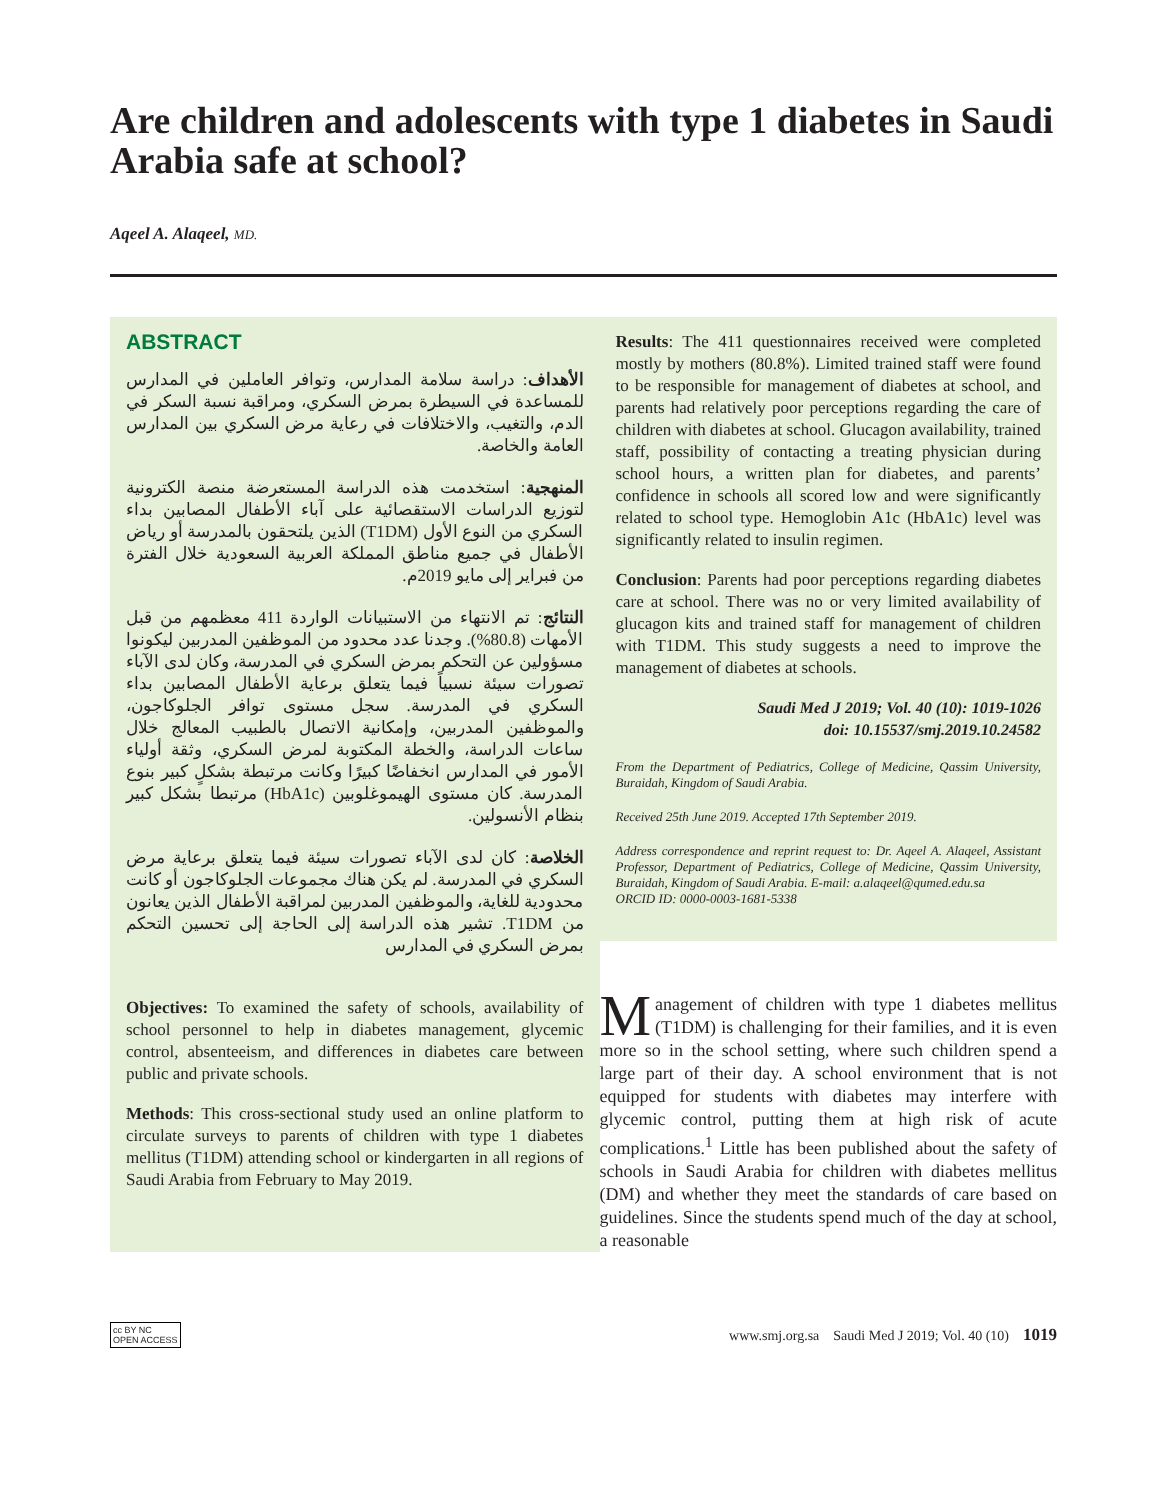Are children and adolescents with type 1 diabetes in Saudi Arabia safe at school?
Aqeel A. Alaqeel, MD.
ABSTRACT
الأهداف: دراسة سلامة المدارس، وتوافر العاملين في المدارس للمساعدة في السيطرة بمرض السكري، ومراقبة نسبة السكر في الدم، والتغيب، والاختلافات في رعاية مرض السكري بين المدارس العامة والخاصة.
المنهجية: استخدمت هذه الدراسة المستعرضة منصة الكترونية لتوزيع الدراسات الاستقصائية على آباء الأطفال المصابين بداء السكري من النوع الأول (T1DM) الذين يلتحقون بالمدرسة أو رياض الأطفال في جميع مناطق المملكة العربية السعودية خلال الفترة من فبراير إلى مايو 2019م.
النتائج: تم الانتهاء من الاستبيانات الواردة 411 معظمهم من قبل الأمهات (80.8%). وجدنا عدد محدود من الموظفين المدربين ليكونوا مسؤولين عن التحكم بمرض السكري في المدرسة، وكان لدى الآباء تصورات سيئة نسبياً فيما يتعلق برعاية الأطفال المصابين بداء السكري في المدرسة. سجل مستوى توافر الجلوكاجون، والموظفين المدربين، وإمكانية الاتصال بالطبيب المعالج خلال ساعات الدراسة، والخطة المكتوبة لمرض السكري، وثقة أولياء الأمور في المدارس انخفاضًا كبيرًا وكانت مرتبطة بشكلٍ كبير بنوع المدرسة. كان مستوى الهيموغلوبين (HbA1c) مرتبطا بشكل كبير بنظام الأنسولين.
الخلاصة: كان لدى الآباء تصورات سيئة فيما يتعلق برعاية مرض السكري في المدرسة. لم يكن هناك مجموعات الجلوكاجون أو كانت محدودية للغاية، والموظفين المدربين لمراقبة الأطفال الذين يعانون من T1DM. تشير هذه الدراسة إلى الحاجة إلى تحسين التحكم بمرض السكري في المدارس
Objectives: To examined the safety of schools, availability of school personnel to help in diabetes management, glycemic control, absenteeism, and differences in diabetes care between public and private schools.
Methods: This cross-sectional study used an online platform to circulate surveys to parents of children with type 1 diabetes mellitus (T1DM) attending school or kindergarten in all regions of Saudi Arabia from February to May 2019.
Results: The 411 questionnaires received were completed mostly by mothers (80.8%). Limited trained staff were found to be responsible for management of diabetes at school, and parents had relatively poor perceptions regarding the care of children with diabetes at school. Glucagon availability, trained staff, possibility of contacting a treating physician during school hours, a written plan for diabetes, and parents’ confidence in schools all scored low and were significantly related to school type. Hemoglobin A1c (HbA1c) level was significantly related to insulin regimen.
Conclusion: Parents had poor perceptions regarding diabetes care at school. There was no or very limited availability of glucagon kits and trained staff for management of children with T1DM. This study suggests a need to improve the management of diabetes at schools.
Saudi Med J 2019; Vol. 40 (10): 1019-1026
doi: 10.15537/smj.2019.10.24582
From the Department of Pediatrics, College of Medicine, Qassim University, Buraidah, Kingdom of Saudi Arabia.
Received 25th June 2019. Accepted 17th September 2019.
Address correspondence and reprint request to: Dr. Aqeel A. Alaqeel, Assistant Professor, Department of Pediatrics, College of Medicine, Qassim University, Buraidah, Kingdom of Saudi Arabia. E-mail: a.alaqeel@qumed.edu.sa
ORCID ID: 0000-0003-1681-5338
Management of children with type 1 diabetes mellitus (T1DM) is challenging for their families, and it is even more so in the school setting, where such children spend a large part of their day. A school environment that is not equipped for students with diabetes may interfere with glycemic control, putting them at high risk of acute complications.<sup>1</sup> Little has been published about the safety of schools in Saudi Arabia for children with diabetes mellitus (DM) and whether they meet the standards of care based on guidelines. Since the students spend much of the day at school, a reasonable
cc BY NC
OPEN ACCESS www.smj.org.sa Saudi Med J 2019; Vol. 40 (10) 1019